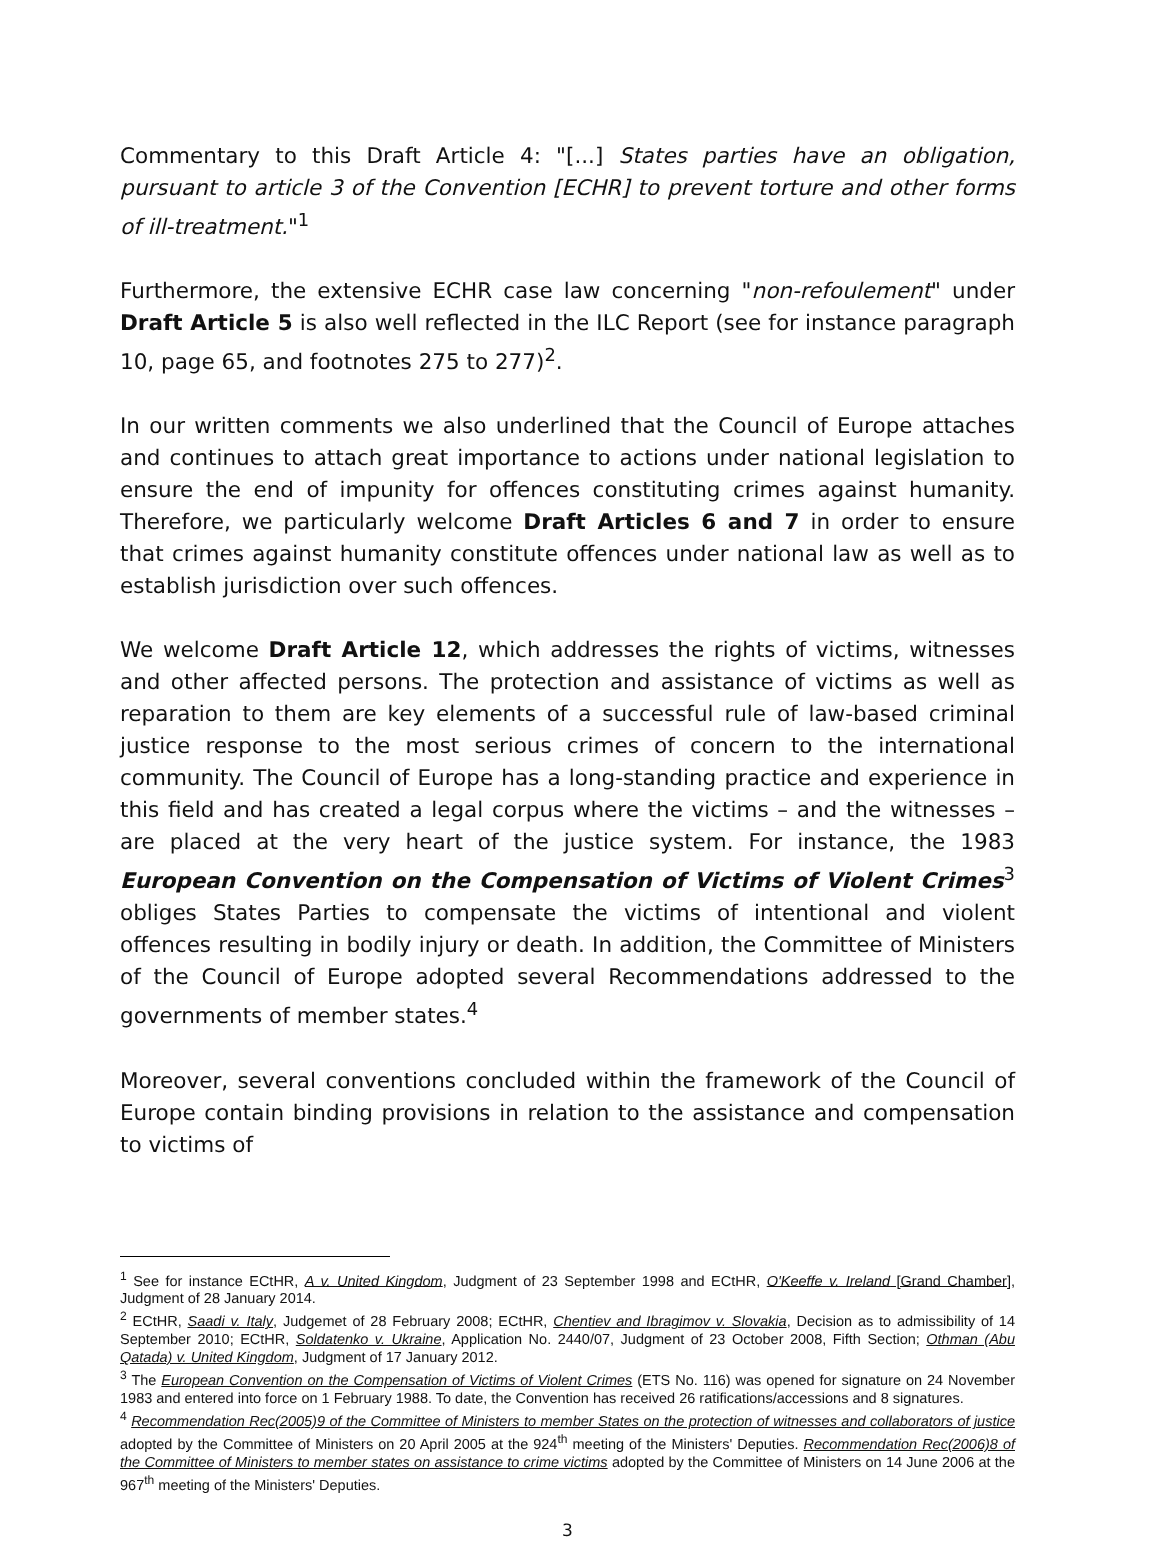Commentary to this Draft Article 4: "[...] States parties have an obligation, pursuant to article 3 of the Convention [ECHR] to prevent torture and other forms of ill-treatment."<sup>1</sup>
Furthermore, the extensive ECHR case law concerning "non-refoulement" under Draft Article 5 is also well reflected in the ILC Report (see for instance paragraph 10, page 65, and footnotes 275 to 277)<sup>2</sup>.
In our written comments we also underlined that the Council of Europe attaches and continues to attach great importance to actions under national legislation to ensure the end of impunity for offences constituting crimes against humanity. Therefore, we particularly welcome Draft Articles 6 and 7 in order to ensure that crimes against humanity constitute offences under national law as well as to establish jurisdiction over such offences.
We welcome Draft Article 12, which addresses the rights of victims, witnesses and other affected persons. The protection and assistance of victims as well as reparation to them are key elements of a successful rule of law-based criminal justice response to the most serious crimes of concern to the international community. The Council of Europe has a long-standing practice and experience in this field and has created a legal corpus where the victims – and the witnesses – are placed at the very heart of the justice system. For instance, the 1983 European Convention on the Compensation of Victims of Violent Crimes<sup>3</sup> obliges States Parties to compensate the victims of intentional and violent offences resulting in bodily injury or death. In addition, the Committee of Ministers of the Council of Europe adopted several Recommendations addressed to the governments of member states.<sup>4</sup>
Moreover, several conventions concluded within the framework of the Council of Europe contain binding provisions in relation to the assistance and compensation to victims of
<sup>1</sup> See for instance ECtHR, A v. United Kingdom, Judgment of 23 September 1998 and ECtHR, O'Keeffe v. Ireland [Grand Chamber], Judgment of 28 January 2014.
<sup>2</sup> ECtHR, Saadi v. Italy, Judgemet of 28 February 2008; ECtHR, Chentiev and Ibragimov v. Slovakia, Decision as to admissibility of 14 September 2010; ECtHR, Soldatenko v. Ukraine, Application No. 2440/07, Judgment of 23 October 2008, Fifth Section; Othman (Abu Qatada) v. United Kingdom, Judgment of 17 January 2012.
<sup>3</sup> The European Convention on the Compensation of Victims of Violent Crimes (ETS No. 116) was opened for signature on 24 November 1983 and entered into force on 1 February 1988. To date, the Convention has received 26 ratifications/accessions and 8 signatures.
<sup>4</sup> Recommendation Rec(2005)9 of the Committee of Ministers to member States on the protection of witnesses and collaborators of justice adopted by the Committee of Ministers on 20 April 2005 at the 924<sup>th</sup> meeting of the Ministers' Deputies. Recommendation Rec(2006)8 of the Committee of Ministers to member states on assistance to crime victims adopted by the Committee of Ministers on 14 June 2006 at the 967<sup>th</sup> meeting of the Ministers' Deputies.
3